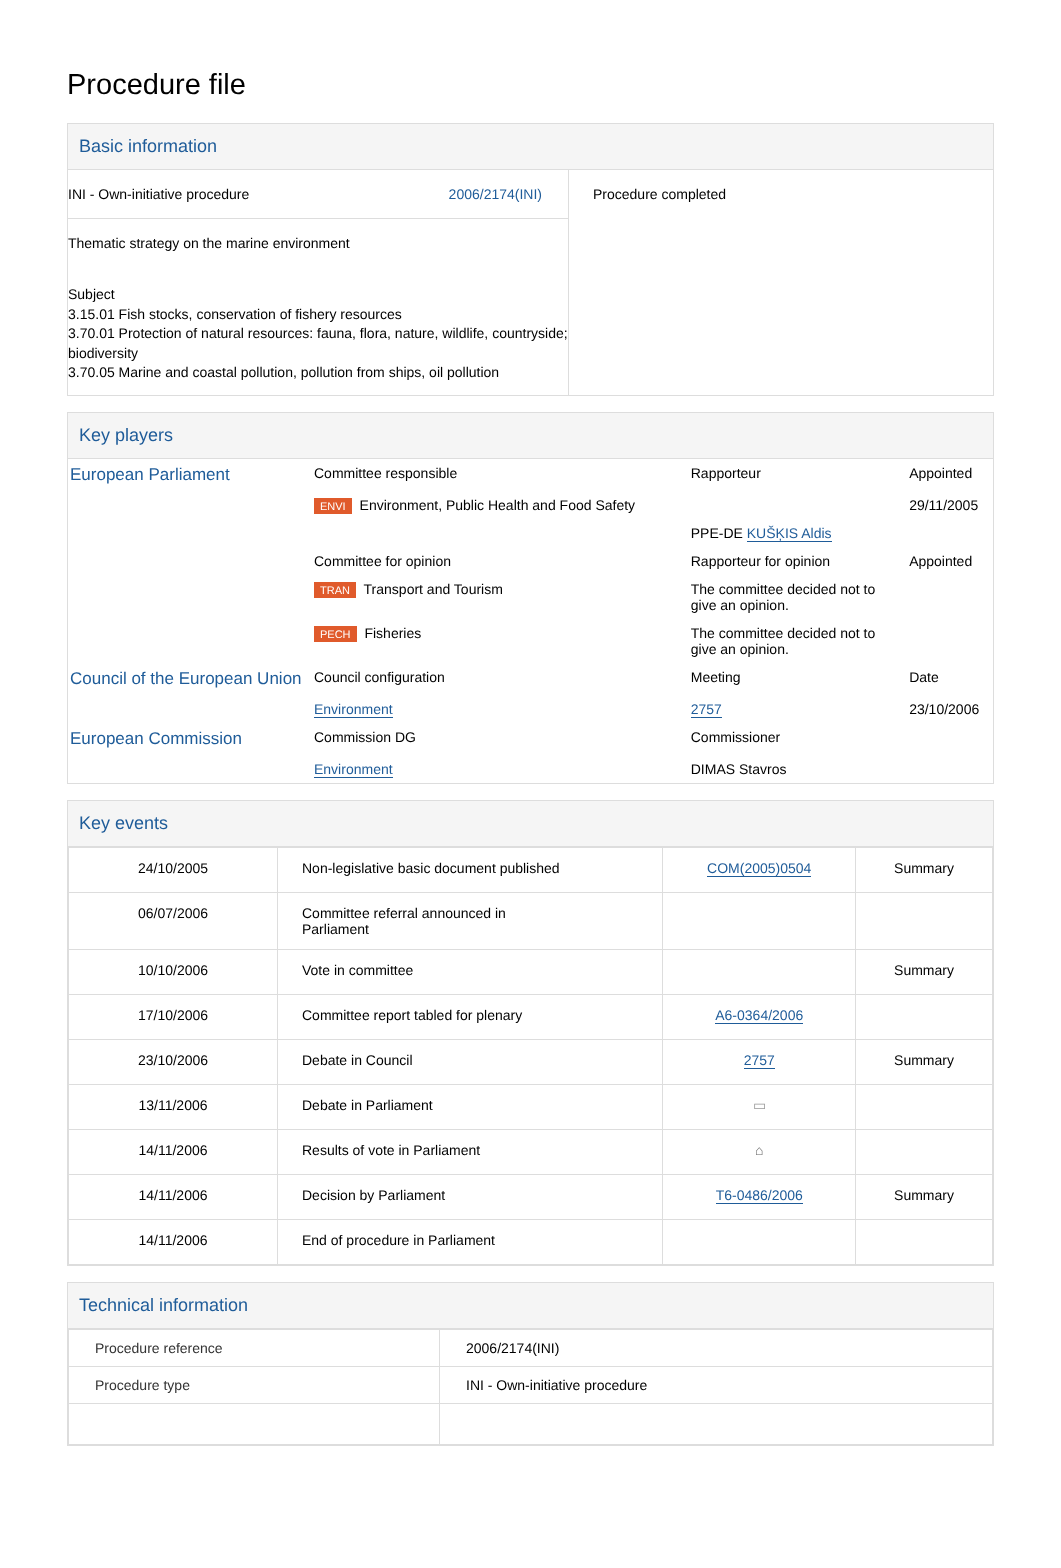Procedure file
Basic information
| / INI - Own-initiative procedure / 2006/2174(INI) / Thematic strategy on the marine environment Subject 3.15.01 Fish stocks, conservation of fishery resources 3.70.01 Protection of natural resources: fauna, flora, nature, wildlife, countryside; biodiversity 3.70.05 Marine and coastal pollution, pollution from ships, oil pollution | Procedure completed |
Key players
| European Parliament | Committee responsible | Rapporteur | Appointed |
| | ENVI Environment, Public Health and Food Safety | | 29/11/2005 |
| | | PPE-DE KUŠĶIS Aldis | |
| | Committee for opinion | Rapporteur for opinion | Appointed |
| | TRAN Transport and Tourism | The committee decided not to give an opinion. | |
| | PECH Fisheries | The committee decided not to give an opinion. | |
| Council of the European Union | Council configuration | Meeting | Date |
| | Environment | 2757 | 23/10/2006 |
| European Commission | Commission DG | Commissioner | |
| | Environment | DIMAS Stavros | |
Key events
| 24/10/2005 | Non-legislative basic document published | COM(2005)0504 | Summary |
| 06/07/2006 | Committee referral announced in Parliament | | |
| 10/10/2006 | Vote in committee | | Summary |
| 17/10/2006 | Committee report tabled for plenary | A6-0364/2006 | |
| 23/10/2006 | Debate in Council | 2757 | Summary |
| 13/11/2006 | Debate in Parliament | ▭ | |
| 14/11/2006 | Results of vote in Parliament | ⌂ | |
| 14/11/2006 | Decision by Parliament | T6-0486/2006 | Summary |
| 14/11/2006 | End of procedure in Parliament | | |
Technical information
| Procedure reference | 2006/2174(INI) |
| Procedure type | INI - Own-initiative procedure |